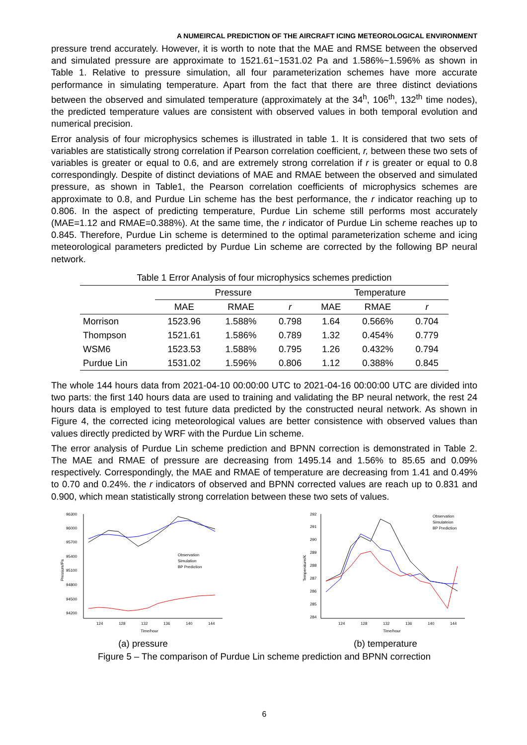A NUMEIRCAL PREDICTION OF THE AIRCRAFT ICING METEOROLOGICAL ENVIRONMENT
pressure trend accurately. However, it is worth to note that the MAE and RMSE between the observed and simulated pressure are approximate to 1521.61~1531.02 Pa and 1.586%~1.596% as shown in Table 1. Relative to pressure simulation, all four parameterization schemes have more accurate performance in simulating temperature. Apart from the fact that there are three distinct deviations between the observed and simulated temperature (approximately at the 34<sup>h</sup>, 106<sup>th</sup>, 132<sup>th</sup> time nodes), the predicted temperature values are consistent with observed values in both temporal evolution and numerical precision.
Error analysis of four microphysics schemes is illustrated in table 1. It is considered that two sets of variables are statistically strong correlation if Pearson correlation coefficient, r, between these two sets of variables is greater or equal to 0.6, and are extremely strong correlation if r is greater or equal to 0.8 correspondingly. Despite of distinct deviations of MAE and RMAE between the observed and simulated pressure, as shown in Table1, the Pearson correlation coefficients of microphysics schemes are approximate to 0.8, and Purdue Lin scheme has the best performance, the r indicator reaching up to 0.806. In the aspect of predicting temperature, Purdue Lin scheme still performs most accurately (MAE=1.12 and RMAE=0.388%). At the same time, the r indicator of Purdue Lin scheme reaches up to 0.845. Therefore, Purdue Lin scheme is determined to the optimal parameterization scheme and icing meteorological parameters predicted by Purdue Lin scheme are corrected by the following BP neural network.
Table 1 Error Analysis of four microphysics schemes prediction
| | Pressure | | | Temperature | | |
| --- | --- | --- | --- | --- | --- | --- |
| | MAE | RMAE | r | MAE | RMAE | r |
| Morrison | 1523.96 | 1.588% | 0.798 | 1.64 | 0.566% | 0.704 |
| Thompson | 1521.61 | 1.586% | 0.789 | 1.32 | 0.454% | 0.779 |
| WSM6 | 1523.53 | 1.588% | 0.795 | 1.26 | 0.432% | 0.794 |
| Purdue Lin | 1531.02 | 1.596% | 0.806 | 1.12 | 0.388% | 0.845 |
The whole 144 hours data from 2021-04-10 00:00:00 UTC to 2021-04-16 00:00:00 UTC are divided into two parts: the first 140 hours data are used to training and validating the BP neural network, the rest 24 hours data is employed to test future data predicted by the constructed neural network. As shown in Figure 4, the corrected icing meteorological values are better consistence with observed values than values directly predicted by WRF with the Purdue Lin scheme.
The error analysis of Purdue Lin scheme prediction and BPNN correction is demonstrated in Table 2. The MAE and RMAE of pressure are decreasing from 1495.14 and 1.56% to 85.65 and 0.09% respectively. Correspondingly, the MAE and RMAE of temperature are decreasing from 1.41 and 0.49% to 0.70 and 0.24%. the r indicators of observed and BPNN corrected values are reach up to 0.831 and 0.900, which mean statistically strong correlation between these two sets of values.
96300
96000
95700
95400
95100
94800
94500
94200
124
128
132
136
140
144
Time/hour
Observation
Simulation
BP Prediction
Pressure/Pa
(a) pressure
292
291
290
289
288
287
286
285
284
124
128
132
136
140
144
Time/hour
Observation
Simulateion
BP Prediction
Temperature/K
(b) temperature
Figure 5 – The comparison of Purdue Lin scheme prediction and BPNN correction
6